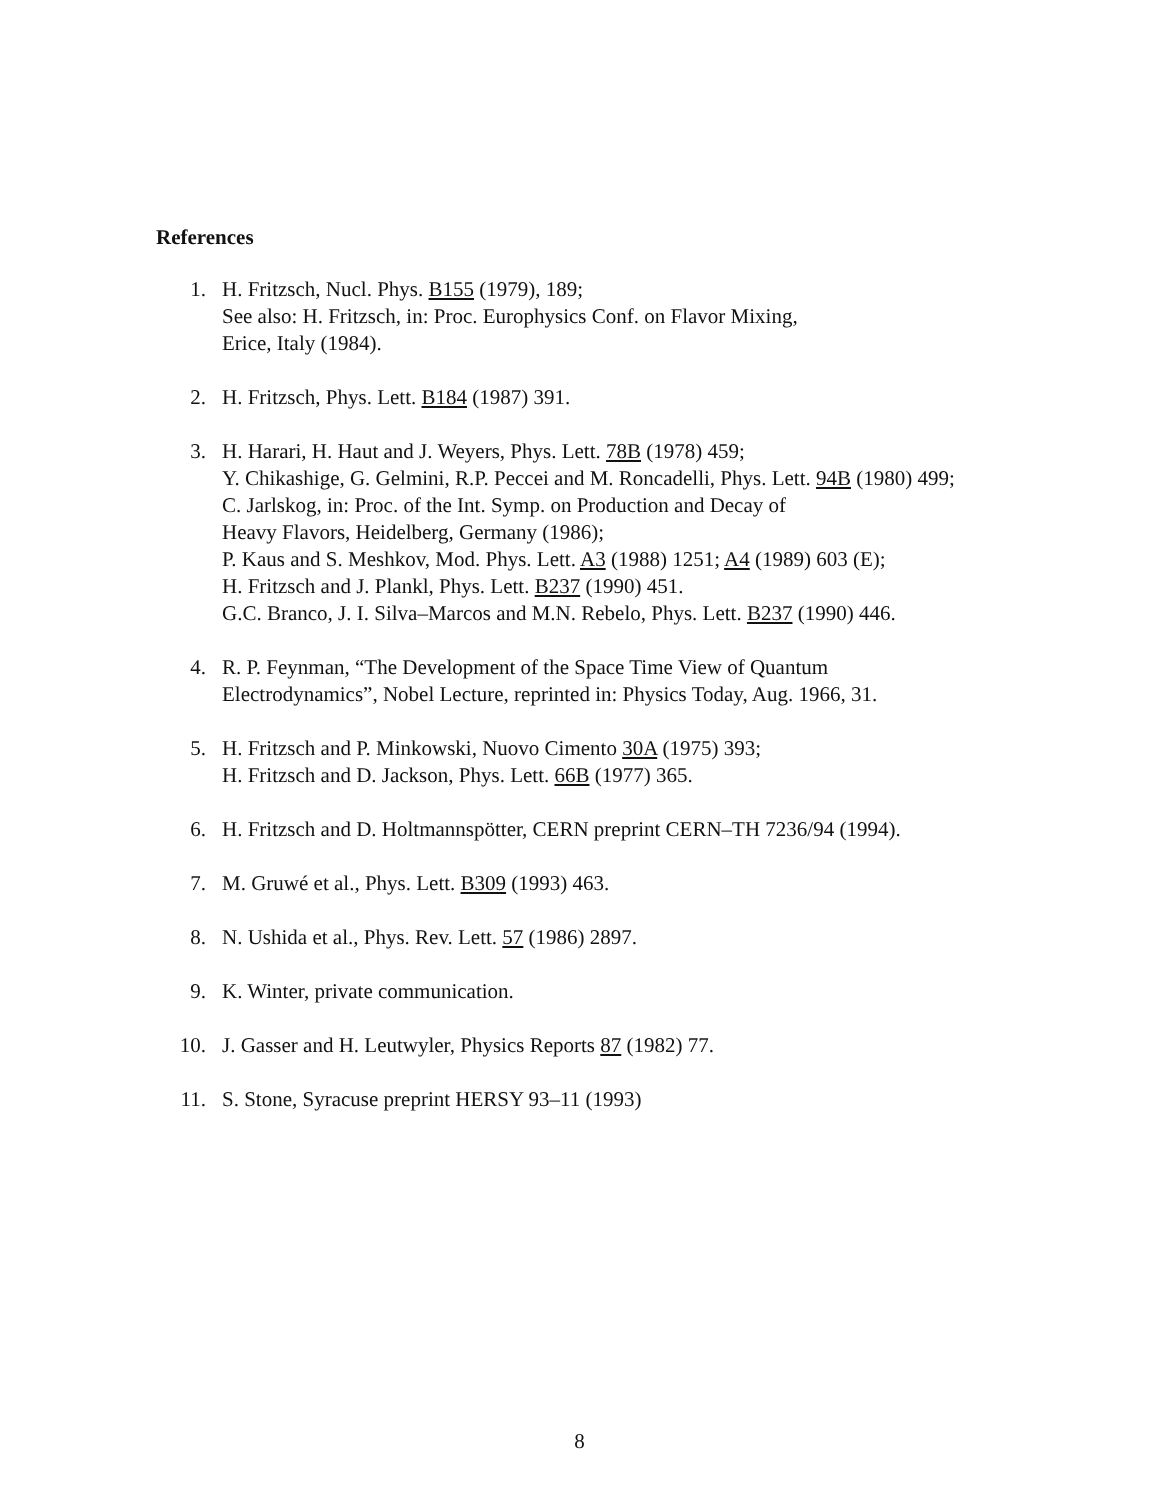References
1. H. Fritzsch, Nucl. Phys. B155 (1979), 189;
See also: H. Fritzsch, in: Proc. Europhysics Conf. on Flavor Mixing,
Erice, Italy (1984).
2. H. Fritzsch, Phys. Lett. B184 (1987) 391.
3. H. Harari, H. Haut and J. Weyers, Phys. Lett. 78B (1978) 459;
Y. Chikashige, G. Gelmini, R.P. Peccei and M. Roncadelli, Phys. Lett. 94B (1980) 499;
C. Jarlskog, in: Proc. of the Int. Symp. on Production and Decay of
Heavy Flavors, Heidelberg, Germany (1986);
P. Kaus and S. Meshkov, Mod. Phys. Lett. A3 (1988) 1251; A4 (1989) 603 (E);
H. Fritzsch and J. Plankl, Phys. Lett. B237 (1990) 451.
G.C. Branco, J. I. Silva–Marcos and M.N. Rebelo, Phys. Lett. B237 (1990) 446.
4. R. P. Feynman, “The Development of the Space Time View of Quantum
Electrodynamics”, Nobel Lecture, reprinted in: Physics Today, Aug. 1966, 31.
5. H. Fritzsch and P. Minkowski, Nuovo Cimento 30A (1975) 393;
H. Fritzsch and D. Jackson, Phys. Lett. 66B (1977) 365.
6. H. Fritzsch and D. Holtmannspötter, CERN preprint CERN–TH 7236/94 (1994).
7. M. Gruwé et al., Phys. Lett. B309 (1993) 463.
8. N. Ushida et al., Phys. Rev. Lett. 57 (1986) 2897.
9. K. Winter, private communication.
10. J. Gasser and H. Leutwyler, Physics Reports 87 (1982) 77.
11. S. Stone, Syracuse preprint HERSY 93–11 (1993)
8